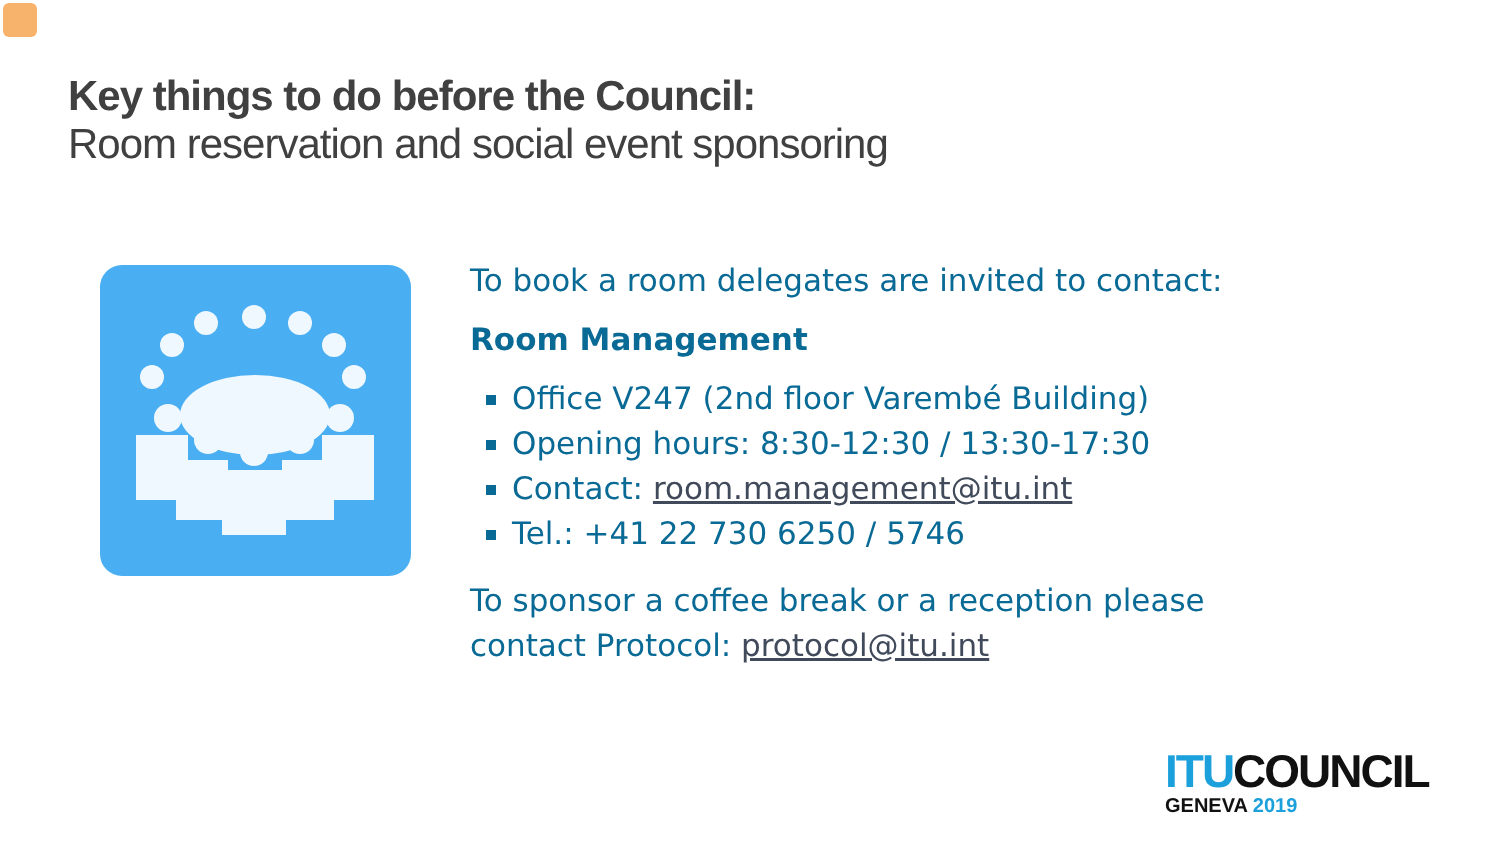Key things to do before the Council:
Room reservation and social event sponsoring
To book a room delegates are invited to contact:
Room Management
Office V247 (2nd floor Varembé Building)
Opening hours: 8:30-12:30 / 13:30-17:30
Contact: room.management@itu.int
Tel.: +41 22 730 6250 / 5746
To sponsor a coffee break or a reception please
contact Protocol: protocol@itu.int
ITU COUNCIL
GENEVA 2019